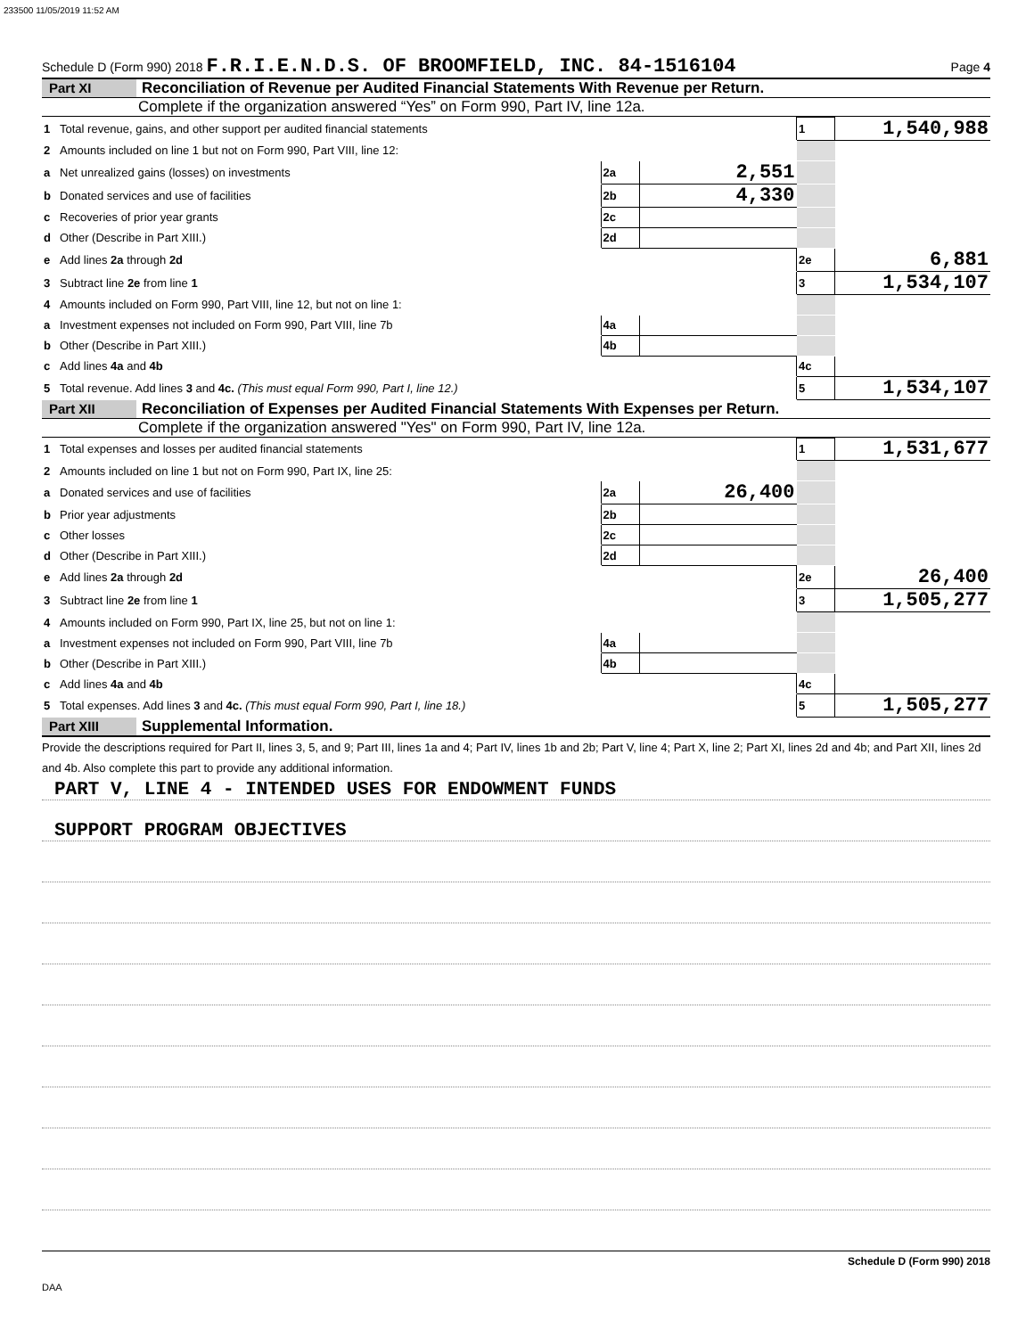233500 11/05/2019 11:52 AM
Schedule D (Form 990) 2018 F.R.I.E.N.D.S. OF BROOMFIELD, INC. 84-1516104 Page 4
Part XI Reconciliation of Revenue per Audited Financial Statements With Revenue per Return.
Complete if the organization answered “Yes” on Form 990, Part IV, line 12a.
| 1 | Total revenue, gains, and other support per audited financial statements | | | 1 | 1,540,988 |
| 2 | Amounts included on line 1 but not on Form 990, Part VIII, line 12: | | | | |
| a | Net unrealized gains (losses) on investments | 2a | 2,551 | | |
| b | Donated services and use of facilities | 2b | 4,330 | | |
| c | Recoveries of prior year grants | 2c | | | |
| d | Other (Describe in Part XIII.) | 2d | | | |
| e | Add lines 2a through 2d | | | 2e | 6,881 |
| 3 | Subtract line 2e from line 1 | | | 3 | 1,534,107 |
| 4 | Amounts included on Form 990, Part VIII, line 12, but not on line 1: | | | | |
| a | Investment expenses not included on Form 990, Part VIII, line 7b | 4a | | | |
| b | Other (Describe in Part XIII.) | 4b | | | |
| c | Add lines 4a and 4b | | | 4c | |
| 5 | Total revenue. Add lines 3 and 4c. (This must equal Form 990, Part I, line 12.) | | | 5 | 1,534,107 |
Part XII Reconciliation of Expenses per Audited Financial Statements With Expenses per Return.
Complete if the organization answered "Yes" on Form 990, Part IV, line 12a.
| 1 | Total expenses and losses per audited financial statements | | | 1 | 1,531,677 |
| 2 | Amounts included on line 1 but not on Form 990, Part IX, line 25: | | | | |
| a | Donated services and use of facilities | 2a | 26,400 | | |
| b | Prior year adjustments | 2b | | | |
| c | Other losses | 2c | | | |
| d | Other (Describe in Part XIII.) | 2d | | | |
| e | Add lines 2a through 2d | | | 2e | 26,400 |
| 3 | Subtract line 2e from line 1 | | | 3 | 1,505,277 |
| 4 | Amounts included on Form 990, Part IX, line 25, but not on line 1: | | | | |
| a | Investment expenses not included on Form 990, Part VIII, line 7b | 4a | | | |
| b | Other (Describe in Part XIII.) | 4b | | | |
| c | Add lines 4a and 4b | | | 4c | |
| 5 | Total expenses. Add lines 3 and 4c. (This must equal Form 990, Part I, line 18.) | | | 5 | 1,505,277 |
Part XIII Supplemental Information.
Provide the descriptions required for Part II, lines 3, 5, and 9; Part III, lines 1a and 4; Part IV, lines 1b and 2b; Part V, line 4; Part X, line 2; Part XI, lines 2d and 4b; and Part XII, lines 2d and 4b. Also complete this part to provide any additional information.
PART V, LINE 4 - INTENDED USES FOR ENDOWMENT FUNDS
SUPPORT PROGRAM OBJECTIVES
Schedule D (Form 990) 2018
DAA